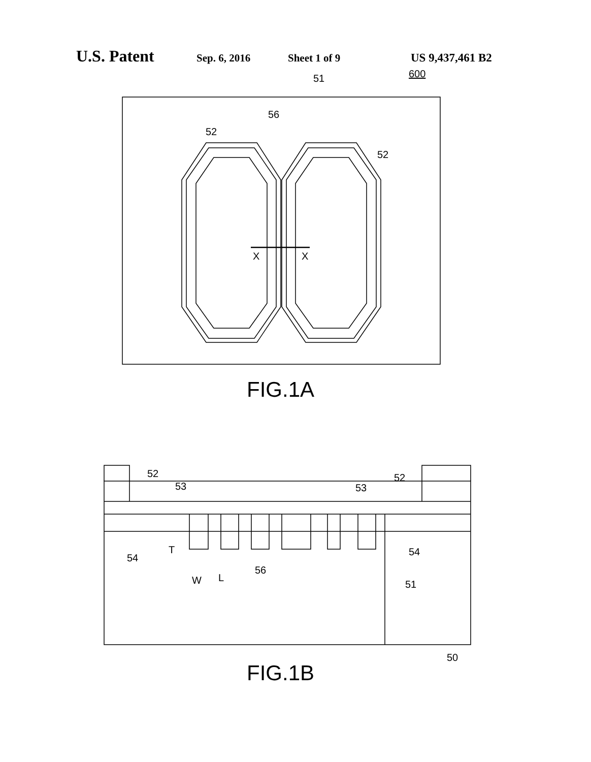U.S. Patent Sep. 6, 2016 Sheet 1 of 9 US 9,437,461 B2
600
51
56
52
52
X
X
FIG.1A
52
52
53
53
54
54
T
56
W
L
51
50
FIG.1B